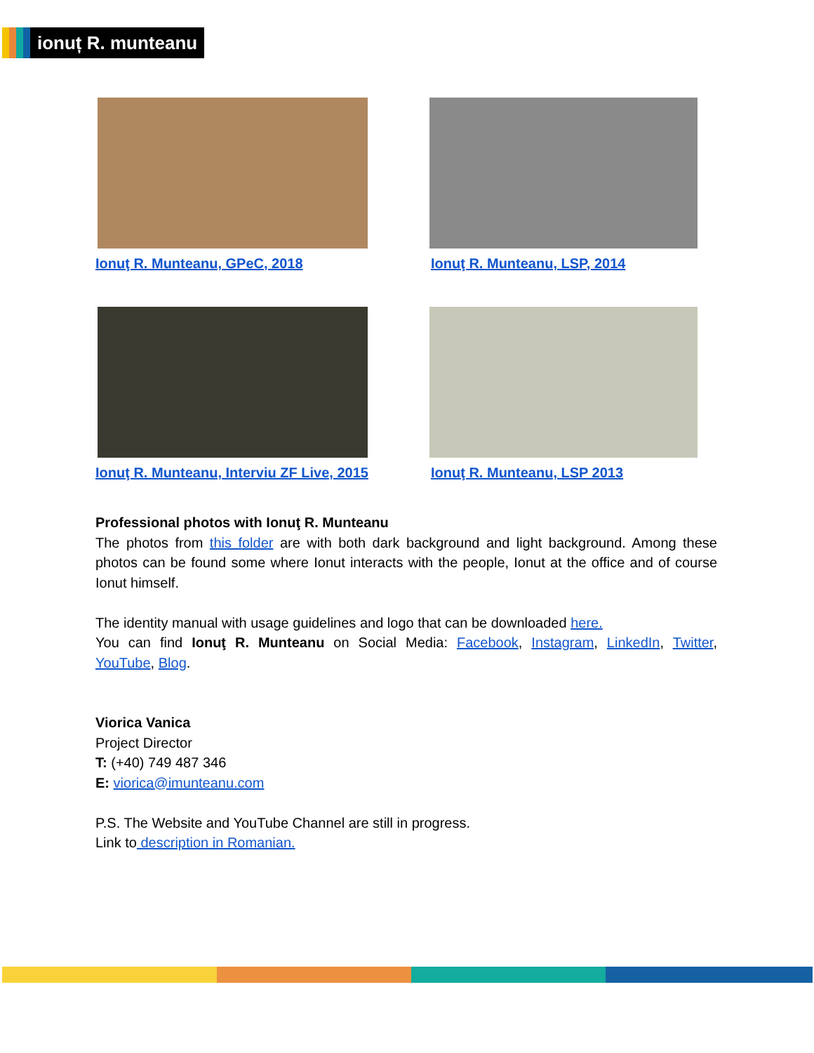ionuț R. munteanu
Ionuţ R. Munteanu, GPeC, 2018
Ionuţ R. Munteanu, LSP, 2014
Ionuţ R. Munteanu, Interviu ZF Live, 2015
Ionuţ R. Munteanu, LSP 2013
Professional photos with Ionuţ R. Munteanu
The photos from this folder are with both dark background and light background. Among these photos can be found some where Ionut interacts with the people, Ionut at the office and of course Ionut himself.
The identity manual with usage guidelines and logo that can be downloaded here.
You can find Ionuţ R. Munteanu on Social Media: Facebook, Instagram, LinkedIn, Twitter, YouTube, Blog.
Viorica Vanica
Project Director
T: (+40) 749 487 346
E: viorica@imunteanu.com
P.S. The Website and YouTube Channel are still in progress.
Link to description in Romanian.